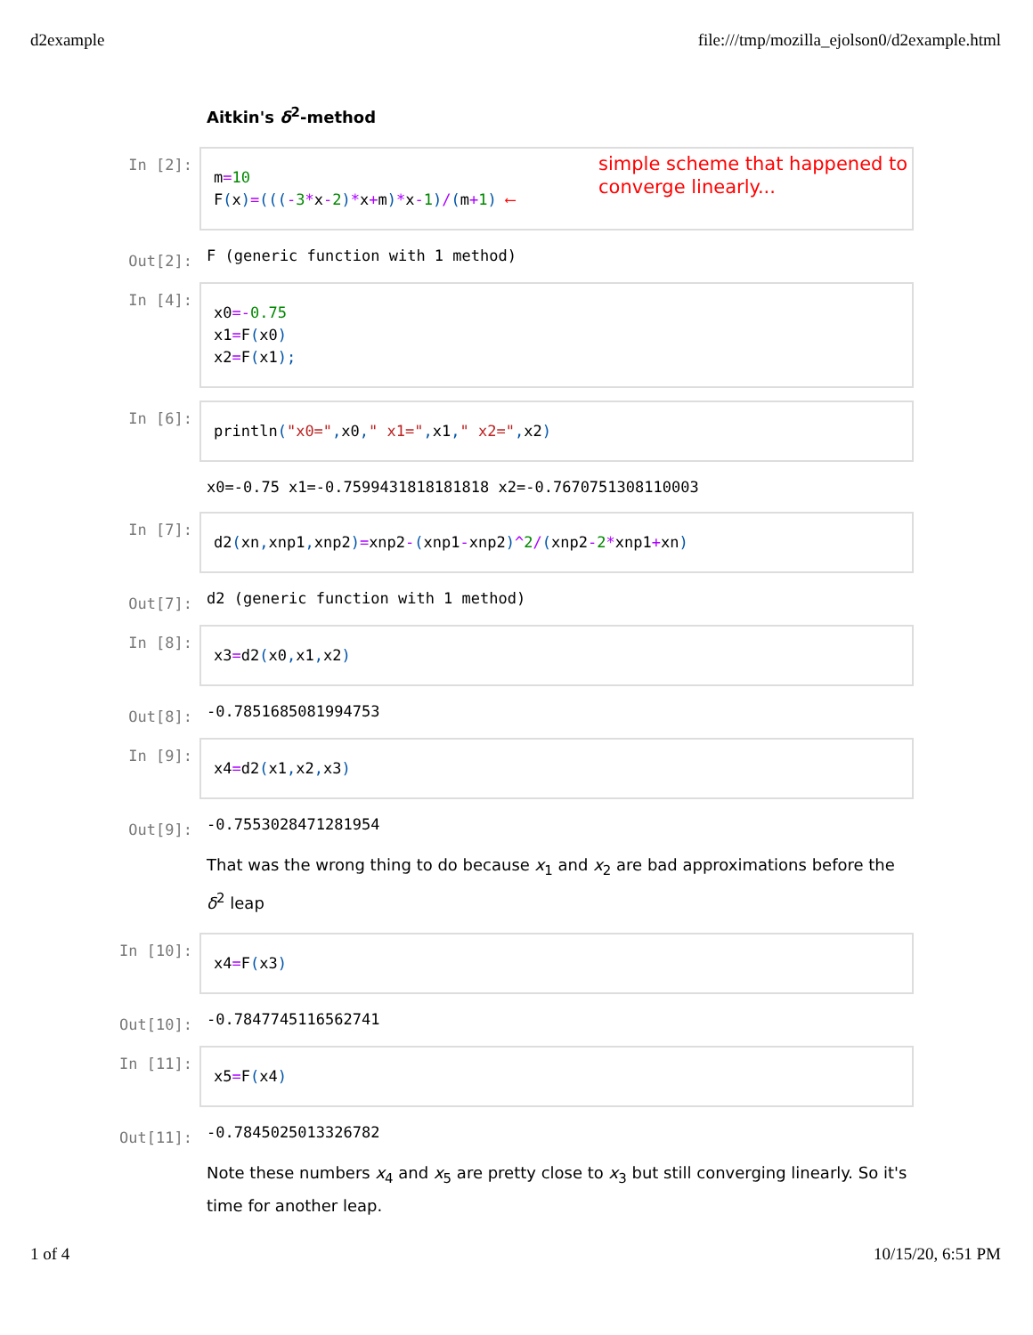d2example file:///tmp/mozilla_ejolson0/d2example.html
Aitkin's δ<sup>2</sup>-method
In [2]:
m=10
F(x)=(((-3*x-2)*x+m)*x-1)/(m+1) ⟵
simple scheme that happened to
converge linearly...
Out[2]:
F (generic function with 1 method)
In [4]:
x0=-0.75
x1=F(x0)
x2=F(x1);
In [6]:
println("x0=", x0," x1=", x1," x2=", x2)
x0=-0.75 x1=-0.7599431818181818 x2=-0.7670751308110003
In [7]:
d2(xn, xnp1, xnp2)=xnp2-(xnp1-xnp2)^2/(xnp2-2*xnp1+xn)
Out[7]:
d2 (generic function with 1 method)
In [8]:
x3=d2(x0, x1, x2)
Out[8]:
-0.7851685081994753
In [9]:
x4=d2(x1, x2, x3)
Out[9]:
-0.7553028471281954
That was the wrong thing to do because x<sub>1</sub> and x<sub>2</sub> are bad approximations before the δ<sup>2</sup> leap
In [10]:
x4=F(x3)
Out[10]:
-0.7847745116562741
In [11]:
x5=F(x4)
Out[11]:
-0.7845025013326782
Note these numbers x<sub>4</sub> and x<sub>5</sub> are pretty close to x<sub>3</sub> but still converging linearly. So it's time for another leap.
1 of 4 10/15/20, 6:51 PM